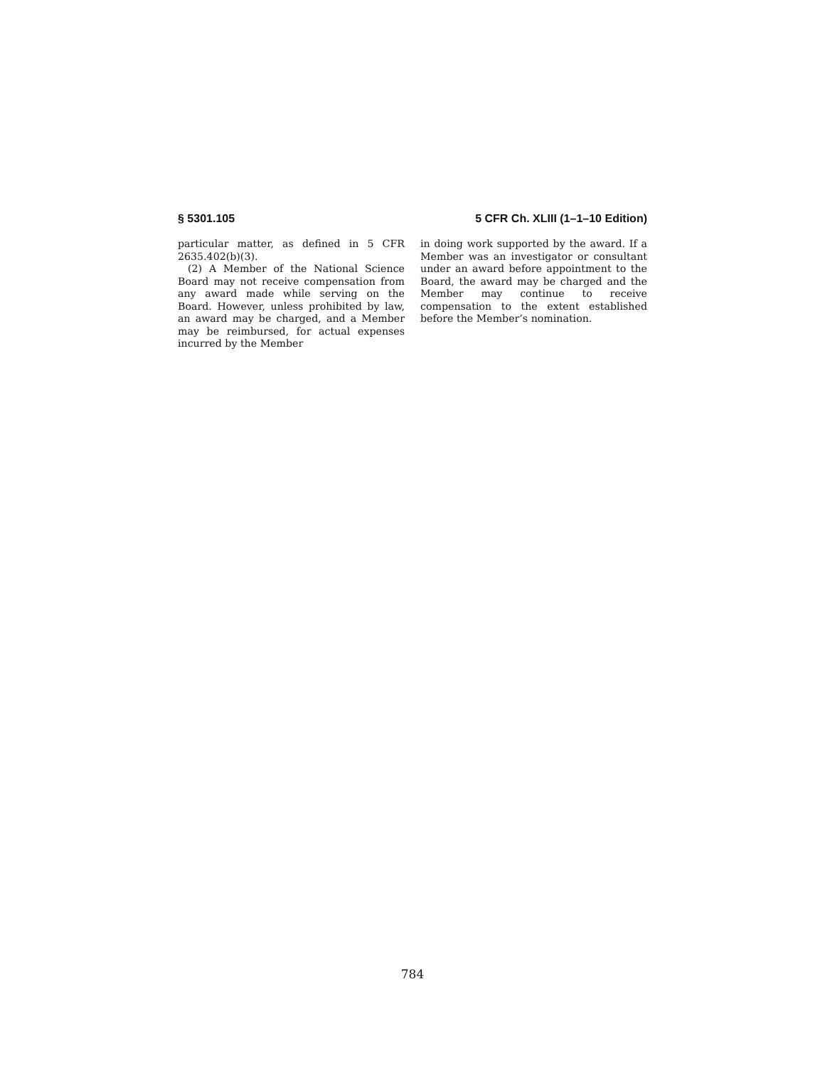§ 5301.105 5 CFR Ch. XLIII (1–1–10 Edition)
particular matter, as defined in 5 CFR 2635.402(b)(3).
(2) A Member of the National Science Board may not receive compensation from any award made while serving on the Board. However, unless prohibited by law, an award may be charged, and a Member may be reimbursed, for actual expenses incurred by the Member
in doing work supported by the award. If a Member was an investigator or consultant under an award before appointment to the Board, the award may be charged and the Member may continue to receive compensation to the extent established before the Member’s nomination.
784